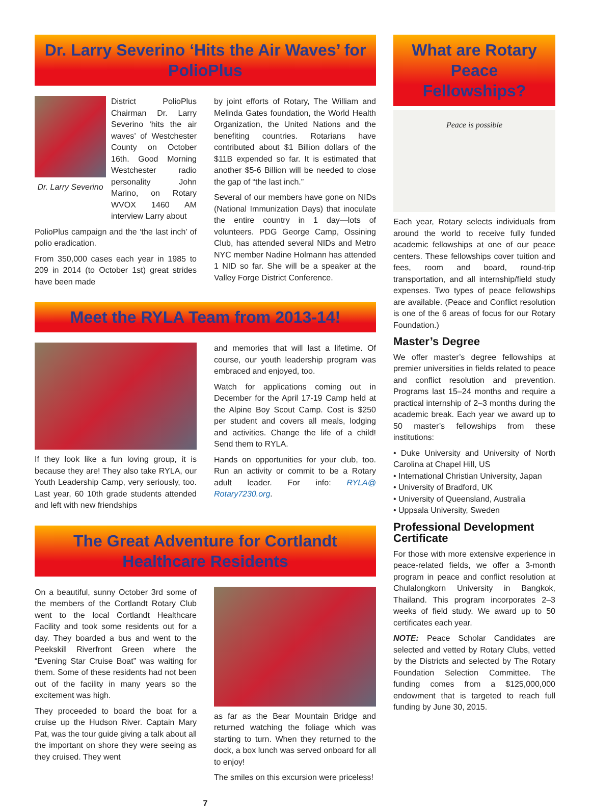Dr. Larry Severino ‘Hits the Air Waves’ for PolioPlus
Dr. Larry Severino
District PolioPlus Chairman Dr. Larry Severino ‘hits the air waves’ of Westchester County on October 16th. Good Morning Westchester radio personality John Marino, on Rotary WVOX 1460 AM interview Larry about
PolioPlus campaign and the ‘the last inch’ of polio eradication.
From 350,000 cases each year in 1985 to 209 in 2014 (to October 1st) great strides have been made
by joint efforts of Rotary, The William and Melinda Gates foundation, the World Health Organization, the United Nations and the benefiting countries. Rotarians have contributed about $1 Billion dollars of the $11B expended so far. It is estimated that another $5-6 Billion will be needed to close the gap of “the last inch.”
Several of our members have gone on NIDs (National Immunization Days) that inoculate the entire country in 1 day—lots of volunteers. PDG George Camp, Ossining Club, has attended several NIDs and Metro NYC member Nadine Holmann has attended 1 NID so far. She will be a speaker at the Valley Forge District Conference.
Meet the RYLA Team from 2013-14!
If they look like a fun loving group, it is because they are! They also take RYLA, our Youth Leadership Camp, very seriously, too. Last year, 60 10th grade students attended and left with new friendships
and memories that will last a lifetime. Of course, our youth leadership program was embraced and enjoyed, too.
Watch for applications coming out in December for the April 17-19 Camp held at the Alpine Boy Scout Camp. Cost is $250 per student and covers all meals, lodging and activities. Change the life of a child! Send them to RYLA.
Hands on opportunities for your club, too. Run an activity or commit to be a Rotary adult leader. For info: RYLA@ Rotary7230.org.
The Great Adventure for Cortlandt Healthcare Residents
On a beautiful, sunny October 3rd some of the members of the Cortlandt Rotary Club went to the local Cortlandt Healthcare Facility and took some residents out for a day. They boarded a bus and went to the Peekskill Riverfront Green where the “Evening Star Cruise Boat” was waiting for them. Some of these residents had not been out of the facility in many years so the excitement was high.
They proceeded to board the boat for a cruise up the Hudson River. Captain Mary Pat, was the tour guide giving a talk about all the important on shore they were seeing as they cruised. They went
as far as the Bear Mountain Bridge and returned watching the foliage which was starting to turn. When they returned to the dock, a box lunch was served onboard for all to enjoy!
The smiles on this excursion were priceless!
7
What are Rotary Peace Fellowships?
Peace is possible
Each year, Rotary selects individuals from around the world to receive fully funded academic fellowships at one of our peace centers. These fellowships cover tuition and fees, room and board, round-trip transportation, and all internship/field study expenses. Two types of peace fellowships are available. (Peace and Conflict resolution is one of the 6 areas of focus for our Rotary Foundation.)
Master’s Degree
We offer master’s degree fellowships at premier universities in fields related to peace and conflict resolution and prevention. Programs last 15–24 months and require a practical internship of 2–3 months during the academic break. Each year we award up to 50 master’s fellowships from these institutions:
• Duke University and University of North Carolina at Chapel Hill, US
• International Christian University, Japan
• University of Bradford, UK
• University of Queensland, Australia
• Uppsala University, Sweden
Professional Development Certificate
For those with more extensive experience in peace-related fields, we offer a 3-month program in peace and conflict resolution at Chulalongkorn University in Bangkok, Thailand. This program incorporates 2–3 weeks of field study. We award up to 50 certificates each year.
NOTE: Peace Scholar Candidates are selected and vetted by Rotary Clubs, vetted by the Districts and selected by The Rotary Foundation Selection Committee. The funding comes from a $125,000,000 endowment that is targeted to reach full funding by June 30, 2015.